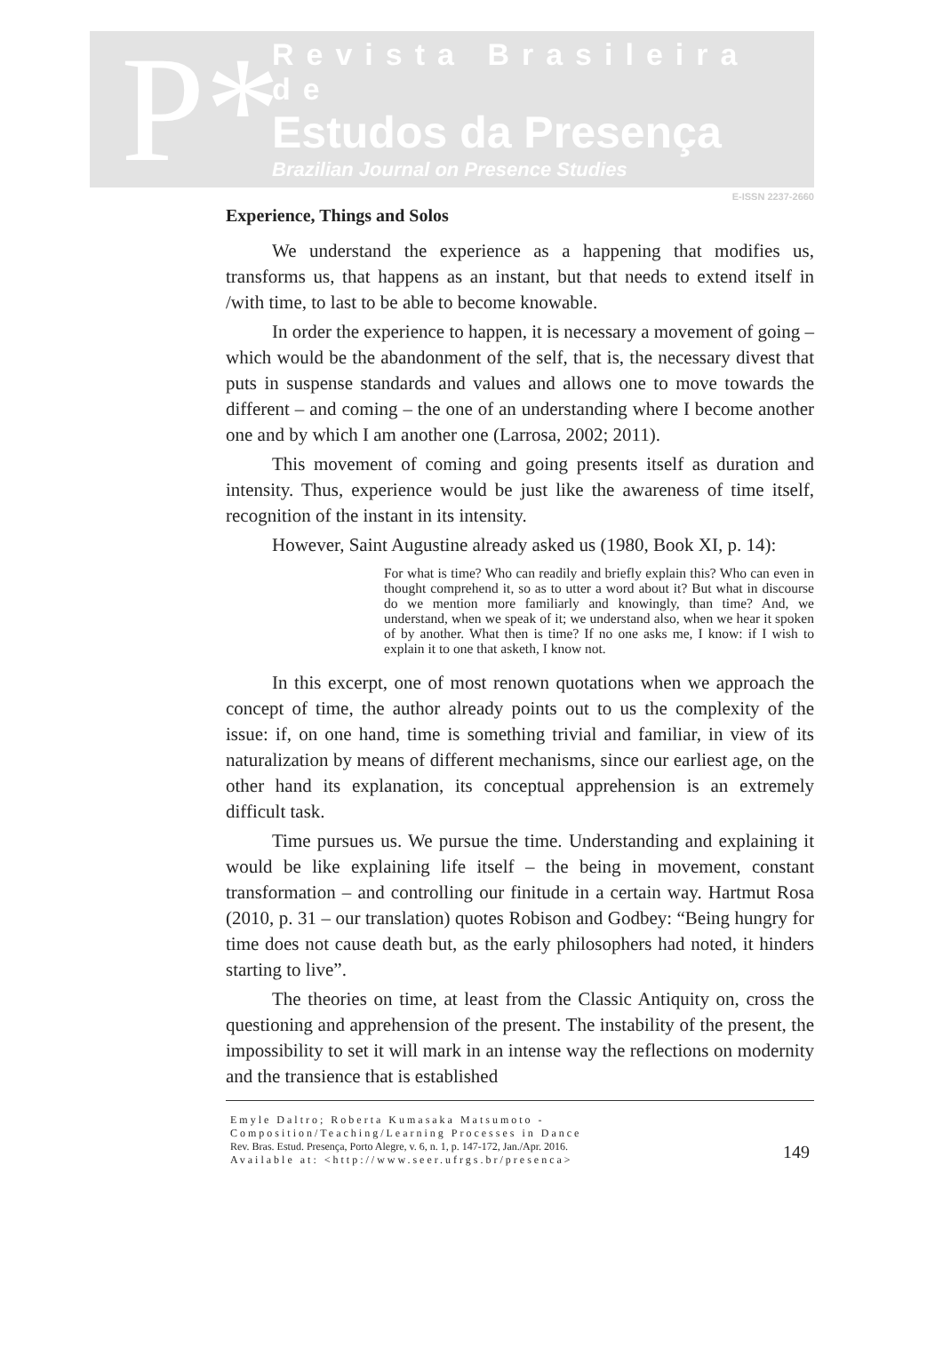P*
Revista Brasileira de
Estudos da Presença
Brazilian Journal on Presence Studies
E-ISSN 2237-2660
Experience, Things and Solos
We understand the experience as a happening that modifies us, transforms us, that happens as an instant, but that needs to extend itself in /with time, to last to be able to become knowable.
In order the experience to happen, it is necessary a movement of going – which would be the abandonment of the self, that is, the necessary divest that puts in suspense standards and values and allows one to move towards the different – and coming – the one of an understanding where I become another one and by which I am another one (Larrosa, 2002; 2011).
This movement of coming and going presents itself as duration and intensity. Thus, experience would be just like the awareness of time itself, recognition of the instant in its intensity.
However, Saint Augustine already asked us (1980, Book XI, p. 14):
For what is time? Who can readily and briefly explain this? Who can even in thought comprehend it, so as to utter a word about it? But what in discourse do we mention more familiarly and knowingly, than time? And, we understand, when we speak of it; we understand also, when we hear it spoken of by another. What then is time? If no one asks me, I know: if I wish to explain it to one that asketh, I know not.
In this excerpt, one of most renown quotations when we approach the concept of time, the author already points out to us the complexity of the issue: if, on one hand, time is something trivial and familiar, in view of its naturalization by means of different mechanisms, since our earliest age, on the other hand its explanation, its conceptual apprehension is an extremely difficult task.
Time pursues us. We pursue the time. Understanding and explaining it would be like explaining life itself – the being in movement, constant transformation – and controlling our finitude in a certain way. Hartmut Rosa (2010, p. 31 – our translation) quotes Robison and Godbey: “Being hungry for time does not cause death but, as the early philosophers had noted, it hinders starting to live”.
The theories on time, at least from the Classic Antiquity on, cross the questioning and apprehension of the present. The instability of the present, the impossibility to set it will mark in an intense way the reflections on modernity and the transience that is established
Emyle Daltro; Roberta Kumasaka Matsumoto -
Composition/Teaching/Learning Processes in Dance
Rev. Bras. Estud. Presença, Porto Alegre, v. 6, n. 1, p. 147-172, Jan./Apr. 2016.
Available at: <http://www.seer.ufrgs.br/presenca>
149